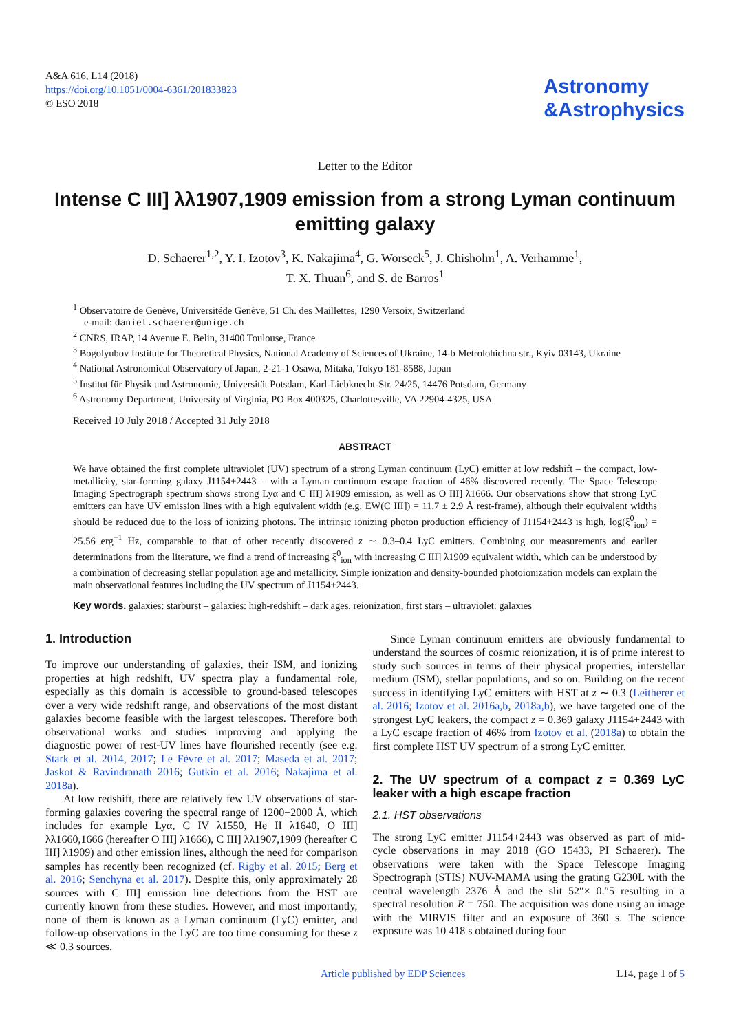A&A 616, L14 (2018)
https://doi.org/10.1051/0004-6361/201833823
© ESO 2018
Astronomy
&
Astrophysics
Letter to the Editor
Intense C III] λλ1907,1909 emission from a strong Lyman continuum emitting galaxy
D. Schaerer<sup>1,2</sup>, Y. I. Izotov<sup>3</sup>, K. Nakajima<sup>4</sup>, G. Worseck<sup>5</sup>, J. Chisholm<sup>1</sup>, A. Verhamme<sup>1</sup>,
T. X. Thuan<sup>6</sup>, and S. de Barros<sup>1</sup>
<sup>1</sup> Observatoire de Genève, Universitéde Genève, 51 Ch. des Maillettes, 1290 Versoix, Switzerland
e-mail: daniel.schaerer@unige.ch
<sup>2</sup> CNRS, IRAP, 14 Avenue E. Belin, 31400 Toulouse, France
<sup>3</sup> Bogolyubov Institute for Theoretical Physics, National Academy of Sciences of Ukraine, 14-b Metrolohichna str., Kyiv 03143, Ukraine
<sup>4</sup> National Astronomical Observatory of Japan, 2-21-1 Osawa, Mitaka, Tokyo 181-8588, Japan
<sup>5</sup> Institut für Physik und Astronomie, Universität Potsdam, Karl-Liebknecht-Str. 24/25, 14476 Potsdam, Germany
<sup>6</sup> Astronomy Department, University of Virginia, PO Box 400325, Charlottesville, VA 22904-4325, USA
Received 10 July 2018 / Accepted 31 July 2018
ABSTRACT
We have obtained the first complete ultraviolet (UV) spectrum of a strong Lyman continuum (LyC) emitter at low redshift – the compact, low-metallicity, star-forming galaxy J1154+2443 – with a Lyman continuum escape fraction of 46% discovered recently. The Space Telescope Imaging Spectrograph spectrum shows strong Lyα and C III] λ1909 emission, as well as O III] λ1666. Our observations show that strong LyC emitters can have UV emission lines with a high equivalent width (e.g. EW(C III]) = 11.7 ± 2.9 Å rest-frame), although their equivalent widths should be reduced due to the loss of ionizing photons. The intrinsic ionizing photon production efficiency of J1154+2443 is high, log(ξ<sup>0</sup><sub>ion</sub>) = 25.56 erg<sup>−1</sup> Hz, comparable to that of other recently discovered z ∼ 0.3–0.4 LyC emitters. Combining our measurements and earlier determinations from the literature, we find a trend of increasing ξ<sup>0</sup><sub>ion</sub> with increasing C III] λ1909 equivalent width, which can be understood by a combination of decreasing stellar population age and metallicity. Simple ionization and density-bounded photoionization models can explain the main observational features including the UV spectrum of J1154+2443.
Key words. galaxies: starburst – galaxies: high-redshift – dark ages, reionization, first stars – ultraviolet: galaxies
1. Introduction
To improve our understanding of galaxies, their ISM, and ionizing properties at high redshift, UV spectra play a fundamental role, especially as this domain is accessible to ground-based telescopes over a very wide redshift range, and observations of the most distant galaxies become feasible with the largest telescopes. Therefore both observational works and studies improving and applying the diagnostic power of rest-UV lines have flourished recently (see e.g. Stark et al. 2014, 2017; Le Fèvre et al. 2017; Maseda et al. 2017; Jaskot & Ravindranath 2016; Gutkin et al. 2016; Nakajima et al. 2018a).
At low redshift, there are relatively few UV observations of star-forming galaxies covering the spectral range of 1200−2000 Å, which includes for example Lyα, C IV λ1550, He II λ1640, O III] λλ1660,1666 (hereafter O III] λ1666), C III] λλ1907,1909 (hereafter C III] λ1909) and other emission lines, although the need for comparison samples has recently been recognized (cf. Rigby et al. 2015; Berg et al. 2016; Senchyna et al. 2017). Despite this, only approximately 28 sources with C III] emission line detections from the HST are currently known from these studies. However, and most importantly, none of them is known as a Lyman continuum (LyC) emitter, and follow-up observations in the LyC are too time consuming for these z ≪ 0.3 sources.
Since Lyman continuum emitters are obviously fundamental to understand the sources of cosmic reionization, it is of prime interest to study such sources in terms of their physical properties, interstellar medium (ISM), stellar populations, and so on. Building on the recent success in identifying LyC emitters with HST at z ∼ 0.3 (Leitherer et al. 2016; Izotov et al. 2016a,b, 2018a,b), we have targeted one of the strongest LyC leakers, the compact z = 0.369 galaxy J1154+2443 with a LyC escape fraction of 46% from Izotov et al. (2018a) to obtain the first complete HST UV spectrum of a strong LyC emitter.
2. The UV spectrum of a compact z = 0.369 LyC leaker with a high escape fraction
2.1. HST observations
The strong LyC emitter J1154+2443 was observed as part of mid-cycle observations in may 2018 (GO 15433, PI Schaerer). The observations were taken with the Space Telescope Imaging Spectrograph (STIS) NUV-MAMA using the grating G230L with the central wavelength 2376 Å and the slit 52″× 0.″5 resulting in a spectral resolution R = 750. The acquisition was done using an image with the MIRVIS filter and an exposure of 360 s. The science exposure was 10 418 s obtained during four
Article published by EDP Sciences L14, page 1 of 5